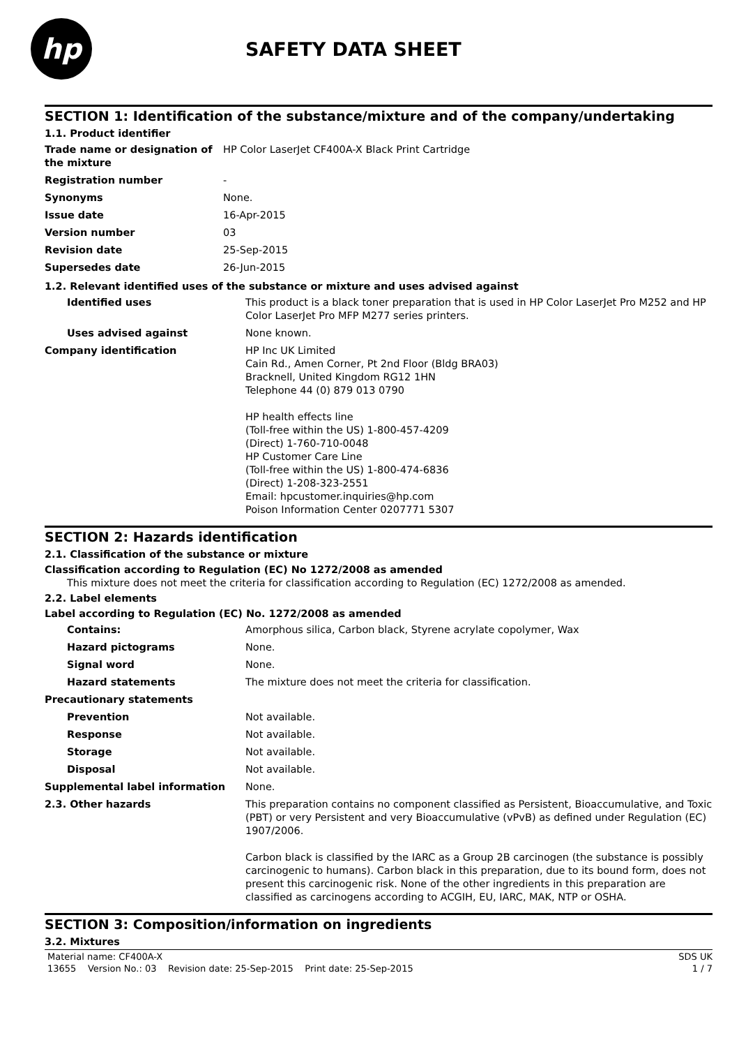hp
SAFETY DATA SHEET
SECTION 1: Identification of the substance/mixture and of the company/undertaking
1.1. Product identifier
| Trade name or designation of the mixture | HP Color LaserJet CF400A-X Black Print Cartridge |
| Registration number | - |
| Synonyms | None. |
| Issue date | 16-Apr-2015 |
| Version number | 03 |
| Revision date | 25-Sep-2015 |
| Supersedes date | 26-Jun-2015 |
1.2. Relevant identified uses of the substance or mixture and uses advised against
| Identified uses | This product is a black toner preparation that is used in HP Color LaserJet Pro M252 and HP Color LaserJet Pro MFP M277 series printers. |
| Uses advised against | None known. |
| Company identification | HP Inc UK Limited Cain Rd., Amen Corner, Pt 2nd Floor (Bldg BRA03) Bracknell, United Kingdom RG12 1HN Telephone 44 (0) 879 013 0790 HP health effects line (Toll-free within the US) 1-800-457-4209 (Direct) 1-760-710-0048 HP Customer Care Line (Toll-free within the US) 1-800-474-6836 (Direct) 1-208-323-2551 Email: hpcustomer.inquiries@hp.com Poison Information Center 0207771 5307 |
SECTION 2: Hazards identification
2.1. Classification of the substance or mixture
Classification according to Regulation (EC) No 1272/2008 as amended
This mixture does not meet the criteria for classification according to Regulation (EC) 1272/2008 as amended.
2.2. Label elements
Label according to Regulation (EC) No. 1272/2008 as amended
| Contains: | Amorphous silica, Carbon black, Styrene acrylate copolymer, Wax |
| Hazard pictograms | None. |
| Signal word | None. |
| Hazard statements | The mixture does not meet the criteria for classification. |
| Precautionary statements | |
| Prevention | Not available. |
| Response | Not available. |
| Storage | Not available. |
| Disposal | Not available. |
| Supplemental label information | None. |
| 2.3. Other hazards | This preparation contains no component classified as Persistent, Bioaccumulative, and Toxic (PBT) or very Persistent and very Bioaccumulative (vPvB) as defined under Regulation (EC) 1907/2006. Carbon black is classified by the IARC as a Group 2B carcinogen (the substance is possibly carcinogenic to humans). Carbon black in this preparation, due to its bound form, does not present this carcinogenic risk. None of the other ingredients in this preparation are classified as carcinogens according to ACGIH, EU, IARC, MAK, NTP or OSHA. |
SECTION 3: Composition/information on ingredients
3.2. Mixtures
Material name: CF400A-X SDS UK
13655 Version No.: 03 Revision date: 25-Sep-2015 Print date: 25-Sep-2015 1 / 7